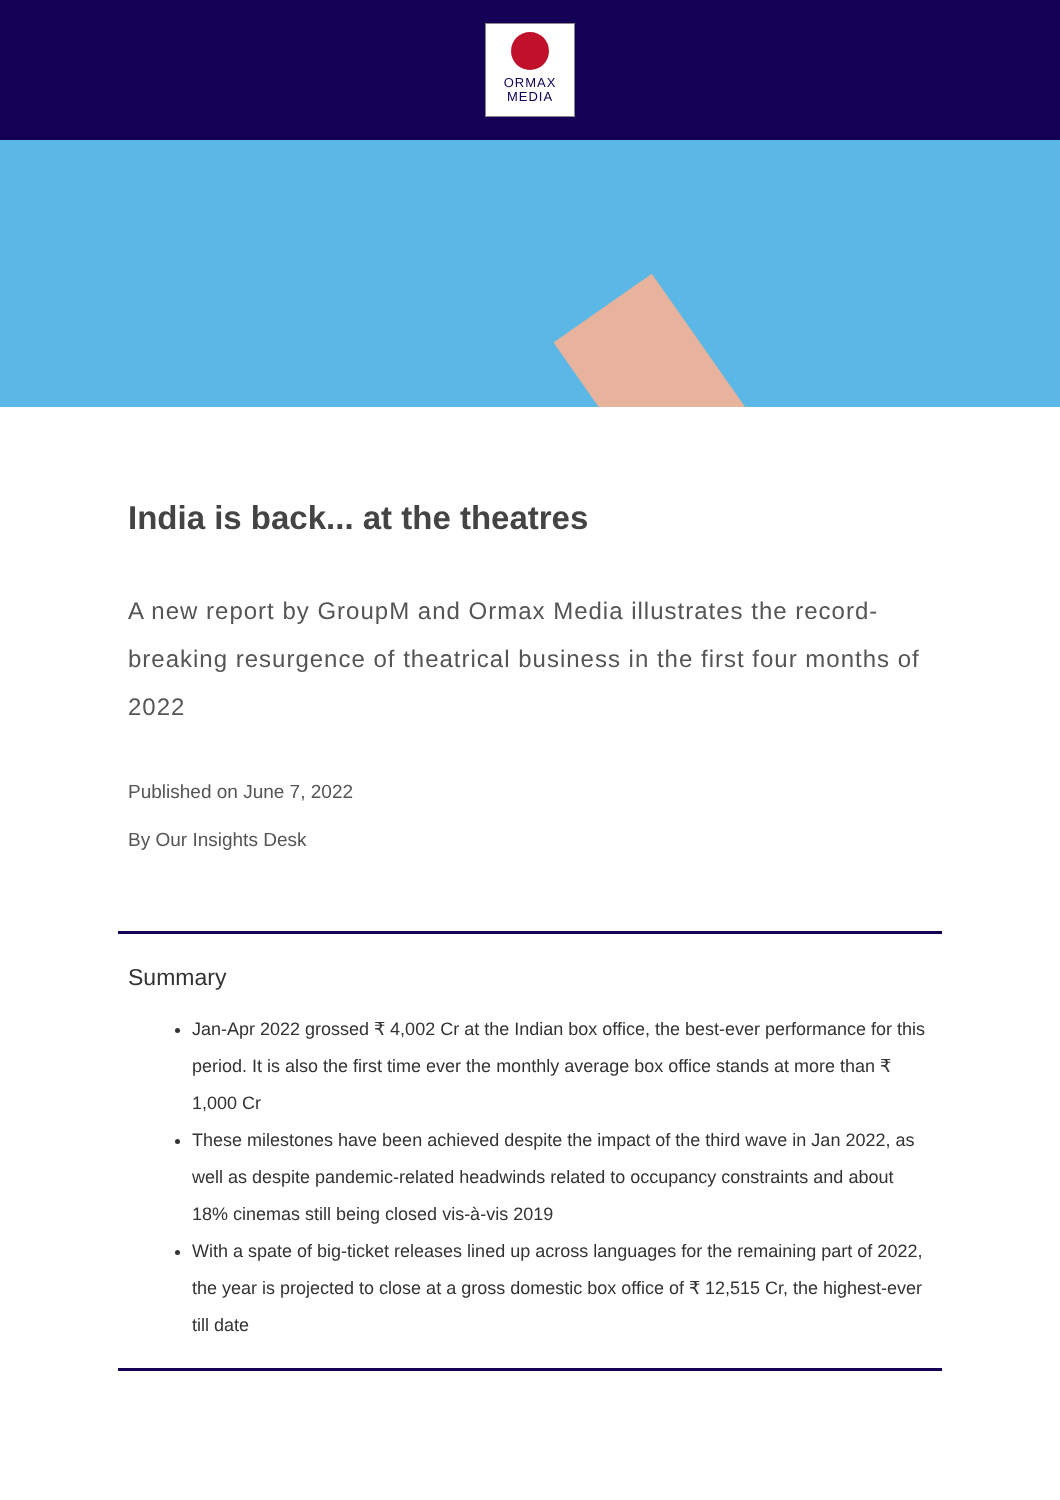ORMAX
MEDIA
India is back... at the theatres
A new report by GroupM and Ormax Media illustrates the record-breaking resurgence of theatrical business in the first four months of 2022
Published on June 7, 2022
By Our Insights Desk
Summary
Jan-Apr 2022 grossed ₹ 4,002 Cr at the Indian box office, the best-ever performance for this period. It is also the first time ever the monthly average box office stands at more than ₹ 1,000 Cr
These milestones have been achieved despite the impact of the third wave in Jan 2022, as well as despite pandemic-related headwinds related to occupancy constraints and about 18% cinemas still being closed vis-à-vis 2019
With a spate of big-ticket releases lined up across languages for the remaining part of 2022, the year is projected to close at a gross domestic box office of ₹ 12,515 Cr, the highest-ever till date